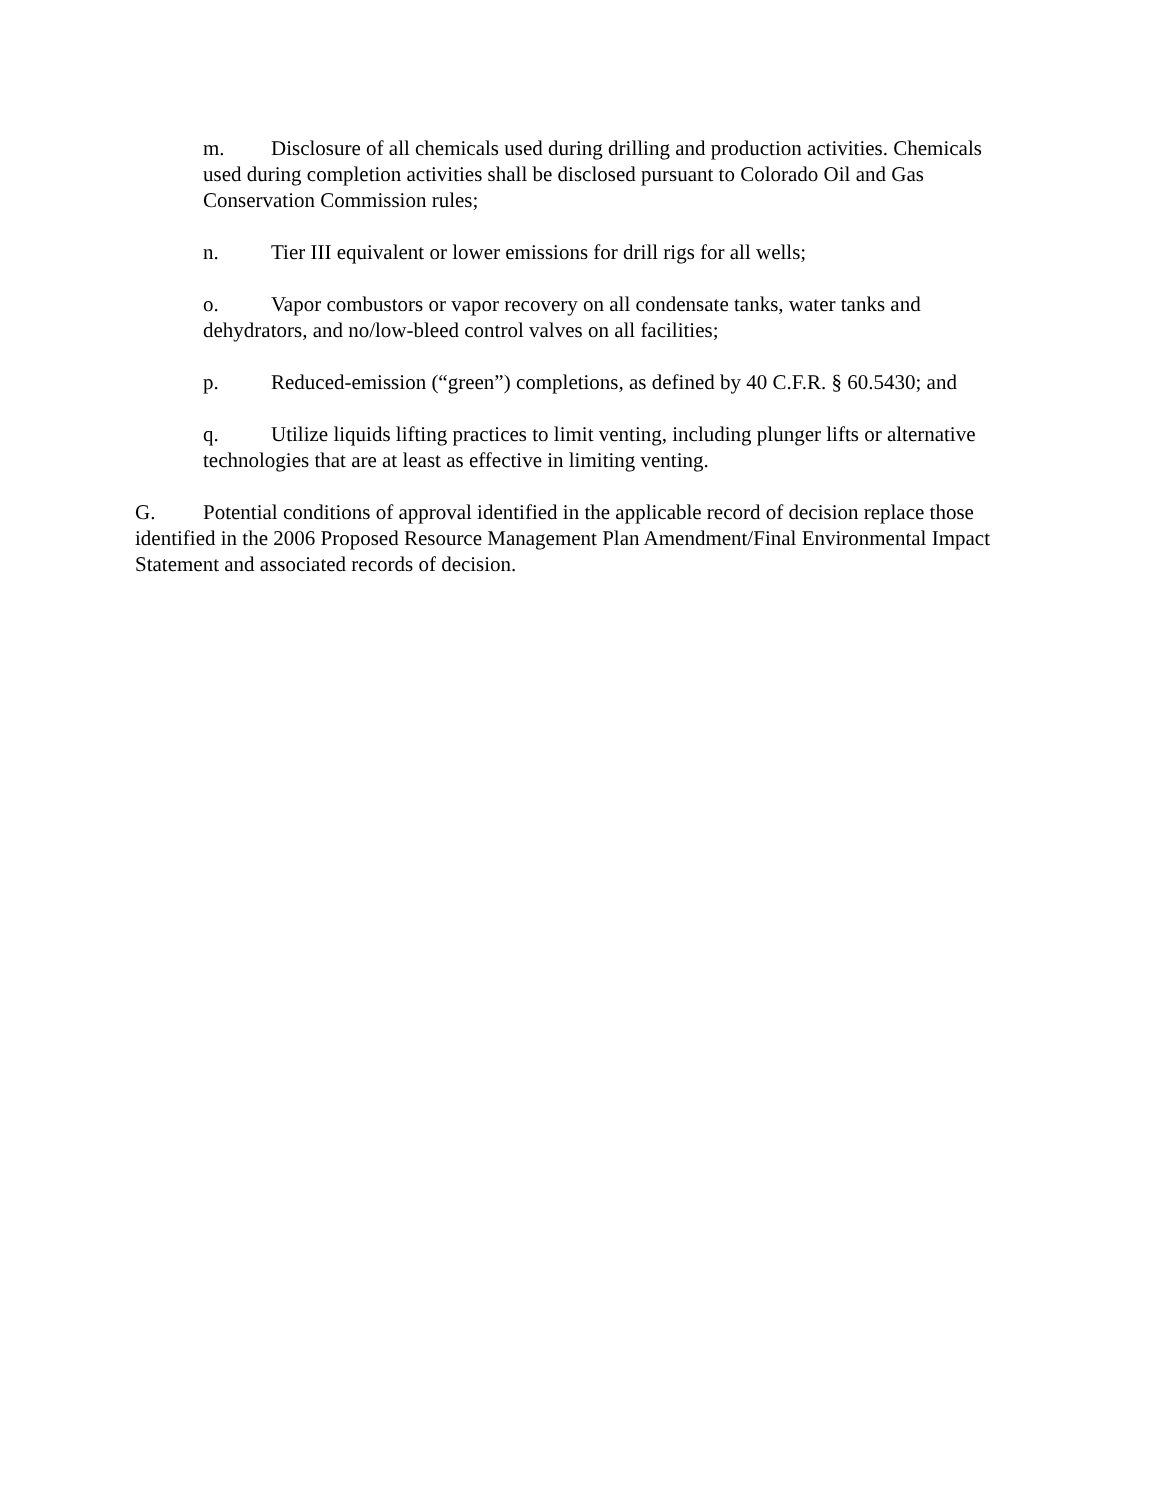m. Disclosure of all chemicals used during drilling and production activities. Chemicals used during completion activities shall be disclosed pursuant to Colorado Oil and Gas Conservation Commission rules;
n. Tier III equivalent or lower emissions for drill rigs for all wells;
o. Vapor combustors or vapor recovery on all condensate tanks, water tanks and dehydrators, and no/low-bleed control valves on all facilities;
p. Reduced-emission (“green”) completions, as defined by 40 C.F.R. § 60.5430; and
q. Utilize liquids lifting practices to limit venting, including plunger lifts or alternative technologies that are at least as effective in limiting venting.
G. Potential conditions of approval identified in the applicable record of decision replace those identified in the 2006 Proposed Resource Management Plan Amendment/Final Environmental Impact Statement and associated records of decision.